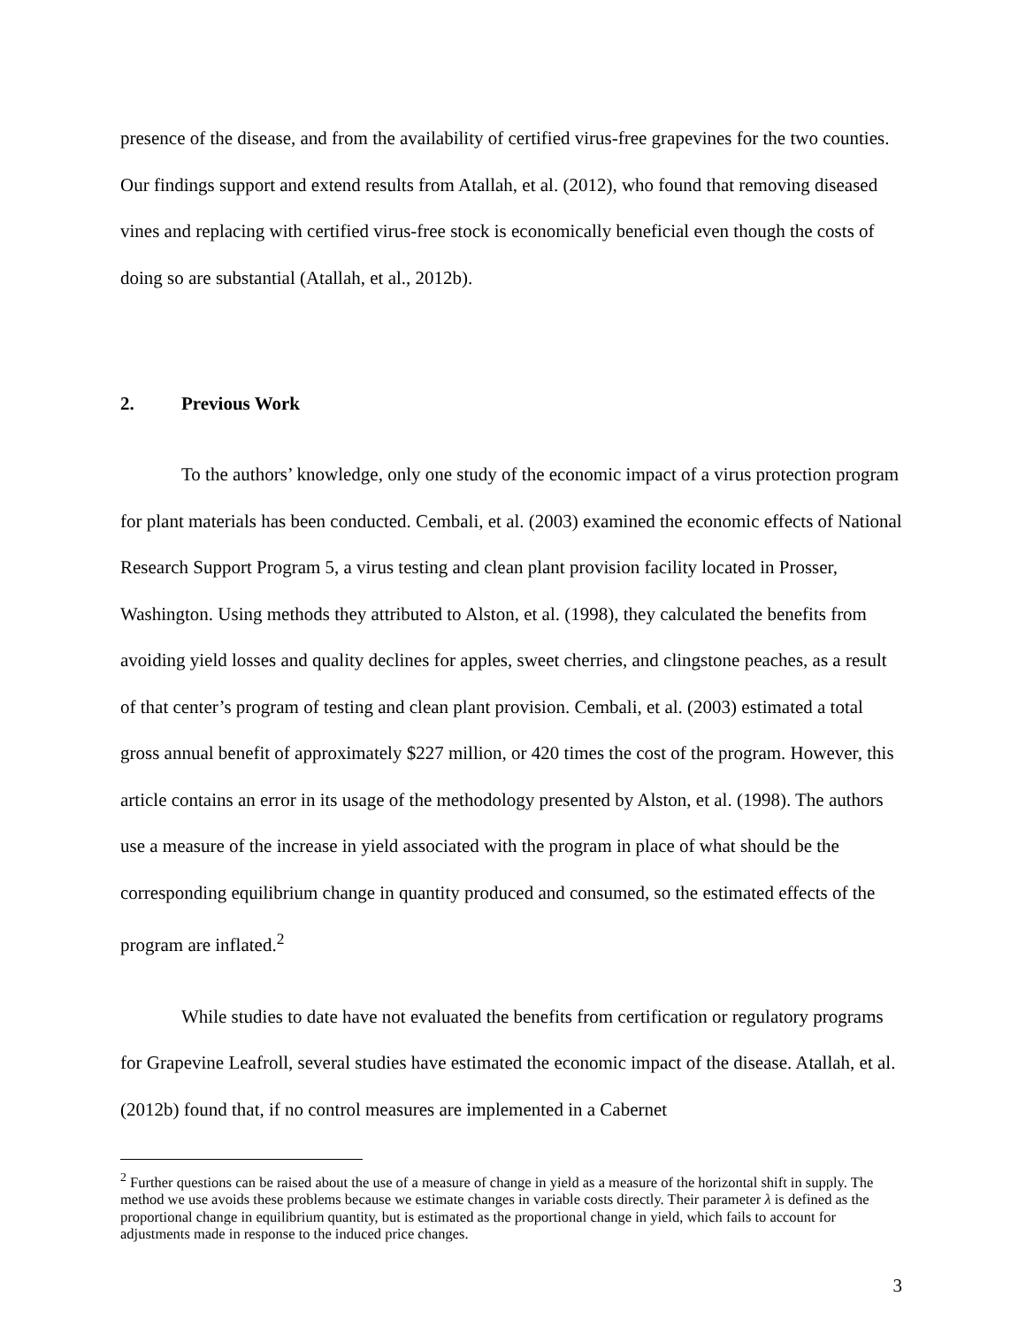presence of the disease, and from the availability of certified virus-free grapevines for the two counties. Our findings support and extend results from Atallah, et al. (2012), who found that removing diseased vines and replacing with certified virus-free stock is economically beneficial even though the costs of doing so are substantial (Atallah, et al., 2012b).
2. Previous Work
To the authors’ knowledge, only one study of the economic impact of a virus protection program for plant materials has been conducted. Cembali, et al. (2003) examined the economic effects of National Research Support Program 5, a virus testing and clean plant provision facility located in Prosser, Washington. Using methods they attributed to Alston, et al. (1998), they calculated the benefits from avoiding yield losses and quality declines for apples, sweet cherries, and clingstone peaches, as a result of that center’s program of testing and clean plant provision. Cembali, et al. (2003) estimated a total gross annual benefit of approximately $227 million, or 420 times the cost of the program. However, this article contains an error in its usage of the methodology presented by Alston, et al. (1998). The authors use a measure of the increase in yield associated with the program in place of what should be the corresponding equilibrium change in quantity produced and consumed, so the estimated effects of the program are inflated.<sup>2</sup>
While studies to date have not evaluated the benefits from certification or regulatory programs for Grapevine Leafroll, several studies have estimated the economic impact of the disease. Atallah, et al. (2012b) found that, if no control measures are implemented in a Cabernet
<sup>2</sup> Further questions can be raised about the use of a measure of change in yield as a measure of the horizontal shift in supply. The method we use avoids these problems because we estimate changes in variable costs directly. Their parameter λ is defined as the proportional change in equilibrium quantity, but is estimated as the proportional change in yield, which fails to account for adjustments made in response to the induced price changes.
3